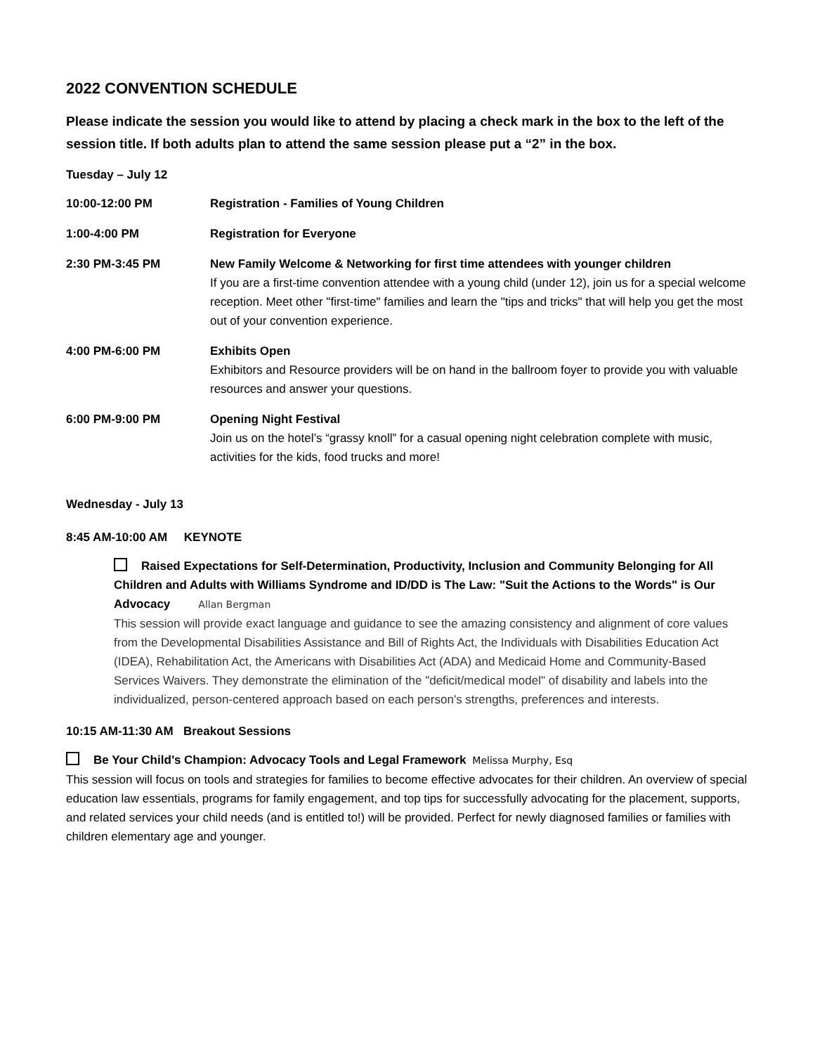2022 CONVENTION SCHEDULE
Please indicate the session you would like to attend by placing a check mark in the box to the left of the session title. If both adults plan to attend the same session please put a “2” in the box.
Tuesday – July 12
10:00-12:00 PM Registration - Families of Young Children
1:00-4:00 PM Registration for Everyone
2:30 PM-3:45 PM New Family Welcome & Networking for first time attendees with younger children
If you are a first-time convention attendee with a young child (under 12), join us for a special welcome reception. Meet other "first-time" families and learn the "tips and tricks" that will help you get the most out of your convention experience.
4:00 PM-6:00 PM Exhibits Open
Exhibitors and Resource providers will be on hand in the ballroom foyer to provide you with valuable resources and answer your questions.
6:00 PM-9:00 PM Opening Night Festival
Join us on the hotel’s “grassy knoll” for a casual opening night celebration complete with music, activities for the kids, food trucks and more!
Wednesday - July 13
8:45 AM-10:00 AM KEYNOTE
Raised Expectations for Self-Determination, Productivity, Inclusion and Community Belonging for All Children and Adults with Williams Syndrome and ID/DD is The Law: "Suit the Actions to the Words" is Our Advocacy Allan Bergman
This session will provide exact language and guidance to see the amazing consistency and alignment of core values from the Developmental Disabilities Assistance and Bill of Rights Act, the Individuals with Disabilities Education Act (IDEA), Rehabilitation Act, the Americans with Disabilities Act (ADA) and Medicaid Home and Community-Based Services Waivers. They demonstrate the elimination of the "deficit/medical model" of disability and labels into the individualized, person-centered approach based on each person's strengths, preferences and interests.
10:15 AM-11:30 AM Breakout Sessions
Be Your Child’s Champion: Advocacy Tools and Legal Framework Melissa Murphy, Esq
This session will focus on tools and strategies for families to become effective advocates for their children. An overview of special education law essentials, programs for family engagement, and top tips for successfully advocating for the placement, supports, and related services your child needs (and is entitled to!) will be provided. Perfect for newly diagnosed families or families with children elementary age and younger.